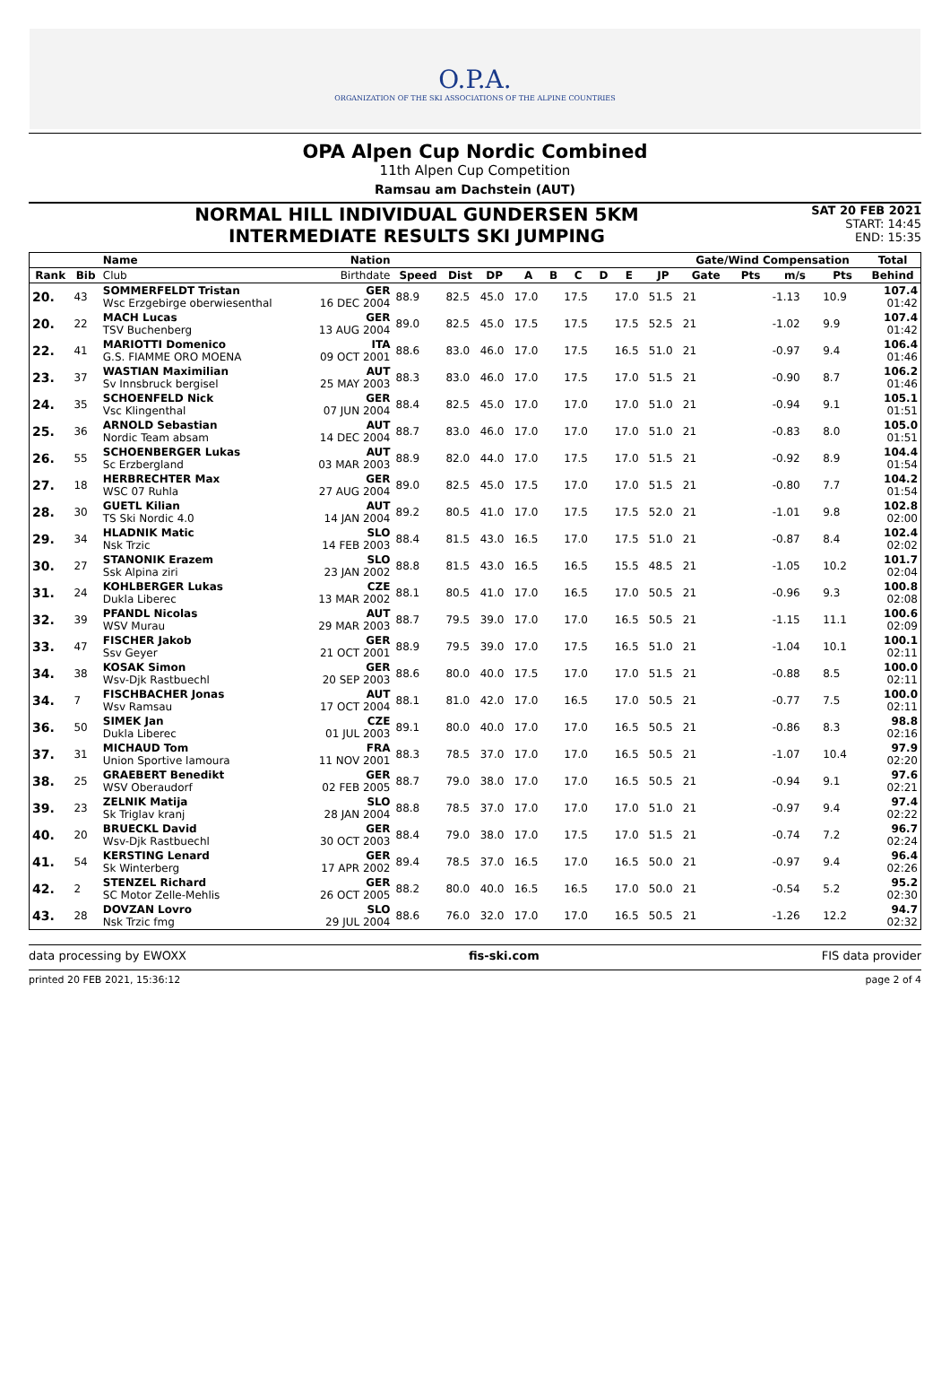O.P.A.
ORGANIZATION OF THE SKI ASSOCIATIONS OF THE ALPINE COUNTRIES
OPA Alpen Cup Nordic Combined
11th Alpen Cup Competition
Ramsau am Dachstein (AUT)
NORMAL HILL INDIVIDUAL GUNDERSEN 5KM
INTERMEDIATE RESULTS SKI JUMPING
SAT 20 FEB 2021
START: 14:45
END: 15:35
| | | Name | Nation | | | | | | | | | | Gate/Wind Compensation | | | | Total |
| --- | --- | --- | --- | --- | --- | --- | --- | --- | --- | --- | --- | --- | --- | --- | --- | --- | --- |
| Rank | Bib | Club | Birthdate | Speed | Dist | DP | A | B | C | D | E | JP | Gate | Pts | m/s | Pts | Behind |
| 20. | 43 | SOMMERFELDT Tristan Wsc Erzgebirge oberwiesenthal | GER 16 DEC 2004 | 88.9 | 82.5 | 45.0 | 17.0 | | 17.5 | | 17.0 | 51.5 | 21 | | -1.13 | 10.9 | 107.4 01:42 |
| 20. | 22 | MACH Lucas TSV Buchenberg | GER 13 AUG 2004 | 89.0 | 82.5 | 45.0 | 17.5 | | 17.5 | | 17.5 | 52.5 | 21 | | -1.02 | 9.9 | 107.4 01:42 |
| 22. | 41 | MARIOTTI Domenico G.S. FIAMME ORO MOENA | ITA 09 OCT 2001 | 88.6 | 83.0 | 46.0 | 17.0 | | 17.5 | | 16.5 | 51.0 | 21 | | -0.97 | 9.4 | 106.4 01:46 |
| 23. | 37 | WASTIAN Maximilian Sv Innsbruck bergisel | AUT 25 MAY 2003 | 88.3 | 83.0 | 46.0 | 17.0 | | 17.5 | | 17.0 | 51.5 | 21 | | -0.90 | 8.7 | 106.2 01:46 |
| 24. | 35 | SCHOENFELD Nick Vsc Klingenthal | GER 07 JUN 2004 | 88.4 | 82.5 | 45.0 | 17.0 | | 17.0 | | 17.0 | 51.0 | 21 | | -0.94 | 9.1 | 105.1 01:51 |
| 25. | 36 | ARNOLD Sebastian Nordic Team absam | AUT 14 DEC 2004 | 88.7 | 83.0 | 46.0 | 17.0 | | 17.0 | | 17.0 | 51.0 | 21 | | -0.83 | 8.0 | 105.0 01:51 |
| 26. | 55 | SCHOENBERGER Lukas Sc Erzbergland | AUT 03 MAR 2003 | 88.9 | 82.0 | 44.0 | 17.0 | | 17.5 | | 17.0 | 51.5 | 21 | | -0.92 | 8.9 | 104.4 01:54 |
| 27. | 18 | HERBRECHTER Max WSC 07 Ruhla | GER 27 AUG 2004 | 89.0 | 82.5 | 45.0 | 17.5 | | 17.0 | | 17.0 | 51.5 | 21 | | -0.80 | 7.7 | 104.2 01:54 |
| 28. | 30 | GUETL Kilian TS Ski Nordic 4.0 | AUT 14 JAN 2004 | 89.2 | 80.5 | 41.0 | 17.0 | | 17.5 | | 17.5 | 52.0 | 21 | | -1.01 | 9.8 | 102.8 02:00 |
| 29. | 34 | HLADNIK Matic Nsk Trzic | SLO 14 FEB 2003 | 88.4 | 81.5 | 43.0 | 16.5 | | 17.0 | | 17.5 | 51.0 | 21 | | -0.87 | 8.4 | 102.4 02:02 |
| 30. | 27 | STANONIK Erazem Ssk Alpina ziri | SLO 23 JAN 2002 | 88.8 | 81.5 | 43.0 | 16.5 | | 16.5 | | 15.5 | 48.5 | 21 | | -1.05 | 10.2 | 101.7 02:04 |
| 31. | 24 | KOHLBERGER Lukas Dukla Liberec | CZE 13 MAR 2002 | 88.1 | 80.5 | 41.0 | 17.0 | | 16.5 | | 17.0 | 50.5 | 21 | | -0.96 | 9.3 | 100.8 02:08 |
| 32. | 39 | PFANDL Nicolas WSV Murau | AUT 29 MAR 2003 | 88.7 | 79.5 | 39.0 | 17.0 | | 17.0 | | 16.5 | 50.5 | 21 | | -1.15 | 11.1 | 100.6 02:09 |
| 33. | 47 | FISCHER Jakob Ssv Geyer | GER 21 OCT 2001 | 88.9 | 79.5 | 39.0 | 17.0 | | 17.5 | | 16.5 | 51.0 | 21 | | -1.04 | 10.1 | 100.1 02:11 |
| 34. | 38 | KOSAK Simon Wsv-Djk Rastbuechl | GER 20 SEP 2003 | 88.6 | 80.0 | 40.0 | 17.5 | | 17.0 | | 17.0 | 51.5 | 21 | | -0.88 | 8.5 | 100.0 02:11 |
| 34. | 7 | FISCHBACHER Jonas Wsv Ramsau | AUT 17 OCT 2004 | 88.1 | 81.0 | 42.0 | 17.0 | | 16.5 | | 17.0 | 50.5 | 21 | | -0.77 | 7.5 | 100.0 02:11 |
| 36. | 50 | SIMEK Jan Dukla Liberec | CZE 01 JUL 2003 | 89.1 | 80.0 | 40.0 | 17.0 | | 17.0 | | 16.5 | 50.5 | 21 | | -0.86 | 8.3 | 98.8 02:16 |
| 37. | 31 | MICHAUD Tom Union Sportive lamoura | FRA 11 NOV 2001 | 88.3 | 78.5 | 37.0 | 17.0 | | 17.0 | | 16.5 | 50.5 | 21 | | -1.07 | 10.4 | 97.9 02:20 |
| 38. | 25 | GRAEBERT Benedikt WSV Oberaudorf | GER 02 FEB 2005 | 88.7 | 79.0 | 38.0 | 17.0 | | 17.0 | | 16.5 | 50.5 | 21 | | -0.94 | 9.1 | 97.6 02:21 |
| 39. | 23 | ZELNIK Matija Sk Triglav kranj | SLO 28 JAN 2004 | 88.8 | 78.5 | 37.0 | 17.0 | | 17.0 | | 17.0 | 51.0 | 21 | | -0.97 | 9.4 | 97.4 02:22 |
| 40. | 20 | BRUECKL David Wsv-Djk Rastbuechl | GER 30 OCT 2003 | 88.4 | 79.0 | 38.0 | 17.0 | | 17.5 | | 17.0 | 51.5 | 21 | | -0.74 | 7.2 | 96.7 02:24 |
| 41. | 54 | KERSTING Lenard Sk Winterberg | GER 17 APR 2002 | 89.4 | 78.5 | 37.0 | 16.5 | | 17.0 | | 16.5 | 50.0 | 21 | | -0.97 | 9.4 | 96.4 02:26 |
| 42. | 2 | STENZEL Richard SC Motor Zelle-Mehlis | GER 26 OCT 2005 | 88.2 | 80.0 | 40.0 | 16.5 | | 16.5 | | 17.0 | 50.0 | 21 | | -0.54 | 5.2 | 95.2 02:30 |
| 43. | 28 | DOVZAN Lovro Nsk Trzic fmg | SLO 29 JUL 2004 | 88.6 | 76.0 | 32.0 | 17.0 | | 17.0 | | 16.5 | 50.5 | 21 | | -1.26 | 12.2 | 94.7 02:32 |
data processing by EWOXX fis-ski.com FIS data provider
printed 20 FEB 2021, 15:36:12 page 2 of 4